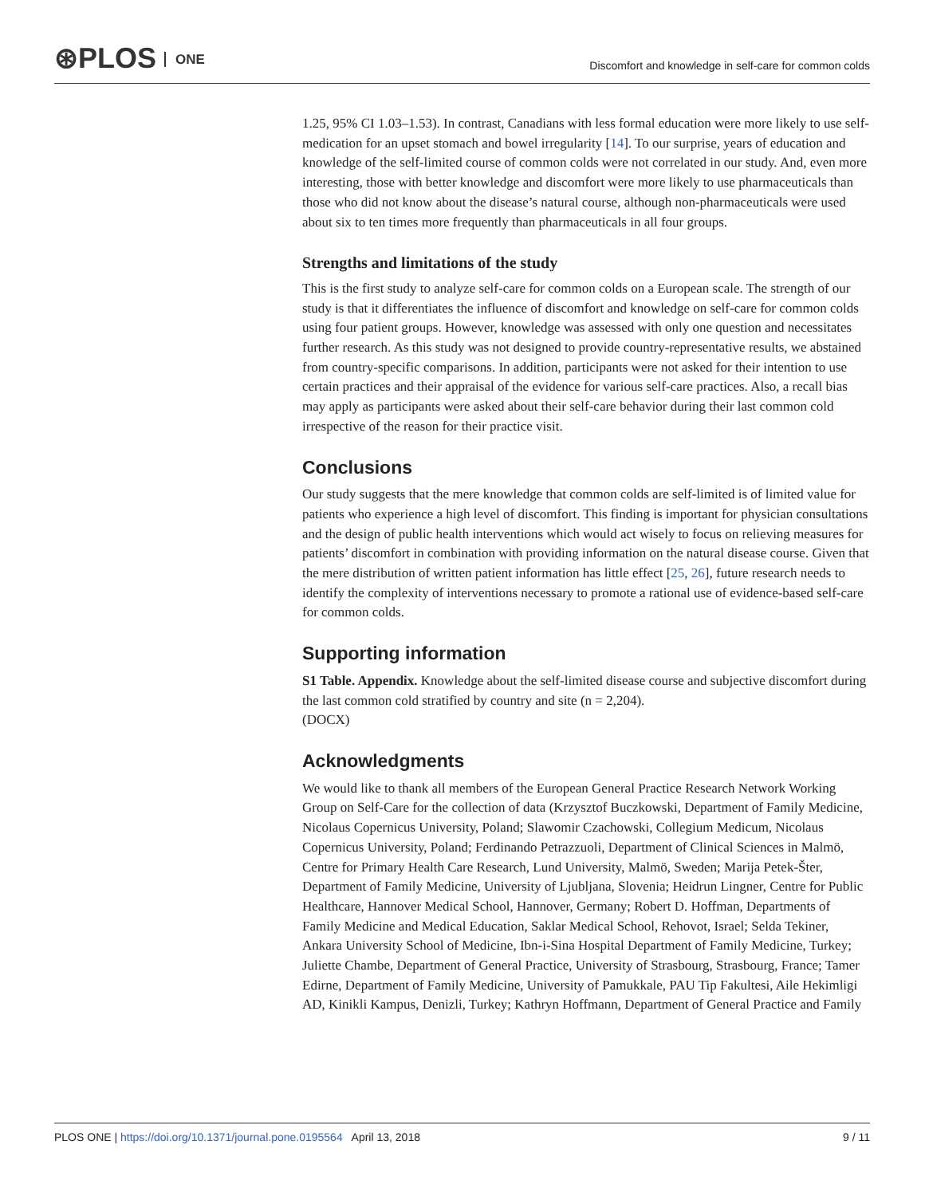⊛PLOS ONE
Discomfort and knowledge in self-care for common colds
1.25, 95% CI 1.03–1.53). In contrast, Canadians with less formal education were more likely to use self-medication for an upset stomach and bowel irregularity [14]. To our surprise, years of education and knowledge of the self-limited course of common colds were not correlated in our study. And, even more interesting, those with better knowledge and discomfort were more likely to use pharmaceuticals than those who did not know about the disease’s natural course, although non-pharmaceuticals were used about six to ten times more frequently than pharmaceuticals in all four groups.
Strengths and limitations of the study
This is the first study to analyze self-care for common colds on a European scale. The strength of our study is that it differentiates the influence of discomfort and knowledge on self-care for common colds using four patient groups. However, knowledge was assessed with only one question and necessitates further research. As this study was not designed to provide country-representative results, we abstained from country-specific comparisons. In addition, participants were not asked for their intention to use certain practices and their appraisal of the evidence for various self-care practices. Also, a recall bias may apply as participants were asked about their self-care behavior during their last common cold irrespective of the reason for their practice visit.
Conclusions
Our study suggests that the mere knowledge that common colds are self-limited is of limited value for patients who experience a high level of discomfort. This finding is important for physician consultations and the design of public health interventions which would act wisely to focus on relieving measures for patients’ discomfort in combination with providing information on the natural disease course. Given that the mere distribution of written patient information has little effect [25, 26], future research needs to identify the complexity of interventions necessary to promote a rational use of evidence-based self-care for common colds.
Supporting information
S1 Table. Appendix. Knowledge about the self-limited disease course and subjective discomfort during the last common cold stratified by country and site (n = 2,204).
(DOCX)
Acknowledgments
We would like to thank all members of the European General Practice Research Network Working Group on Self-Care for the collection of data (Krzysztof Buczkowski, Department of Family Medicine, Nicolaus Copernicus University, Poland; Slawomir Czachowski, Collegium Medicum, Nicolaus Copernicus University, Poland; Ferdinando Petrazzuoli, Department of Clinical Sciences in Malmö, Centre for Primary Health Care Research, Lund University, Malmö, Sweden; Marija Petek-Šter, Department of Family Medicine, University of Ljubljana, Slovenia; Heidrun Lingner, Centre for Public Healthcare, Hannover Medical School, Hannover, Germany; Robert D. Hoffman, Departments of Family Medicine and Medical Education, Saklar Medical School, Rehovot, Israel; Selda Tekiner, Ankara University School of Medicine, Ibn-i-Sina Hospital Department of Family Medicine, Turkey; Juliette Chambe, Department of General Practice, University of Strasbourg, Strasbourg, France; Tamer Edirne, Department of Family Medicine, University of Pamukkale, PAU Tip Fakultesi, Aile Hekimligi AD, Kinikli Kampus, Denizli, Turkey; Kathryn Hoffmann, Department of General Practice and Family
9 / 11 PLOS ONE | https://doi.org/10.1371/journal.pone.0195564 April 13, 2018